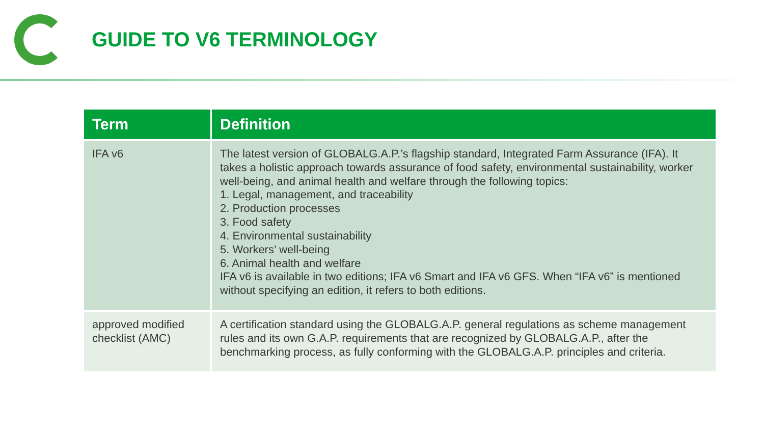GUIDE TO V6 TERMINOLOGY
| Term | Definition |
| --- | --- |
| IFA v6 | The latest version of GLOBALG.A.P.’s flagship standard, Integrated Farm Assurance (IFA). It takes a holistic approach towards assurance of food safety, environmental sustainability, worker well-being, and animal health and welfare through the following topics: 1. Legal, management, and traceability 2. Production processes 3. Food safety 4. Environmental sustainability 5. Workers’ well-being 6. Animal health and welfare IFA v6 is available in two editions; IFA v6 Smart and IFA v6 GFS. When “IFA v6” is mentioned without specifying an edition, it refers to both editions. |
| approved modified checklist (AMC) | A certification standard using the GLOBALG.A.P. general regulations as scheme management rules and its own G.A.P. requirements that are recognized by GLOBALG.A.P., after the benchmarking process, as fully conforming with the GLOBALG.A.P. principles and criteria. |